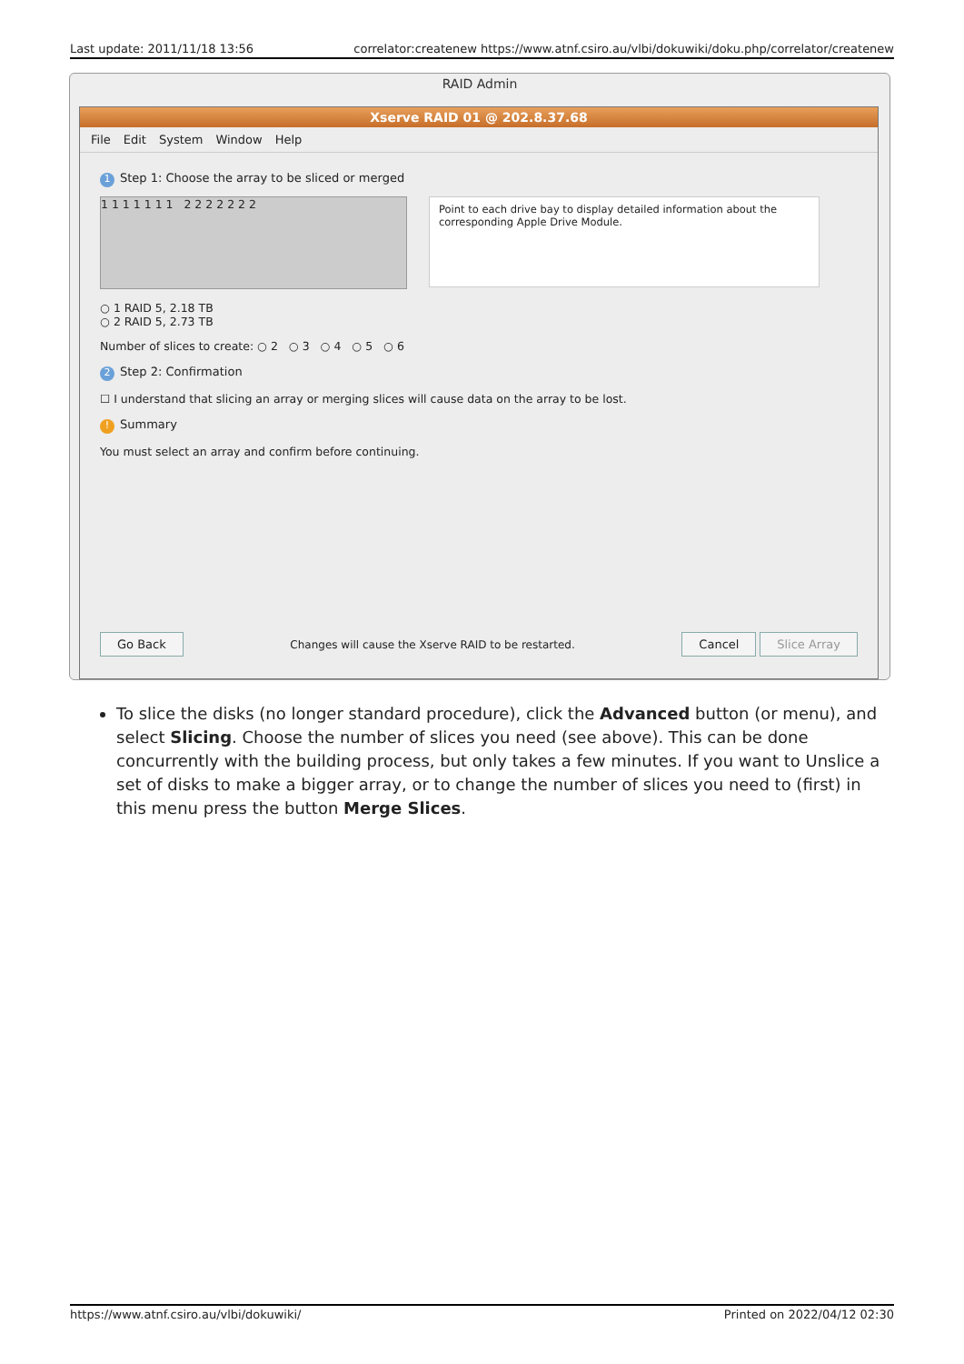Last update: 2011/11/18 13:56 correlator:createnew https://www.atnf.csiro.au/vlbi/dokuwiki/doku.php/correlator/createnew
RAID Admin
Xserve RAID 01 @ 202.8.37.68
File Edit System Window Help
1 Step 1: Choose the array to be sliced or merged
1 1 1 1 1 1 1 2 2 2 2 2 2 2
Point to each drive bay to display detailed information about the corresponding Apple Drive Module.
○ 1 RAID 5, 2.18 TB
○ 2 RAID 5, 2.73 TB
Number of slices to create: ○ 2 ○ 3 ○ 4 ○ 5 ○ 6
2 Step 2: Confirmation
☐ I understand that slicing an array or merging slices will cause data on the array to be lost.
! Summary
You must select an array and confirm before continuing.
Go Back Changes will cause the Xserve RAID to be restarted. Cancel Slice Array
To slice the disks (no longer standard procedure), click the Advanced button (or menu), and select Slicing. Choose the number of slices you need (see above). This can be done concurrently with the building process, but only takes a few minutes. If you want to Unslice a set of disks to make a bigger array, or to change the number of slices you need to (first) in this menu press the button Merge Slices.
https://www.atnf.csiro.au/vlbi/dokuwiki/ Printed on 2022/04/12 02:30